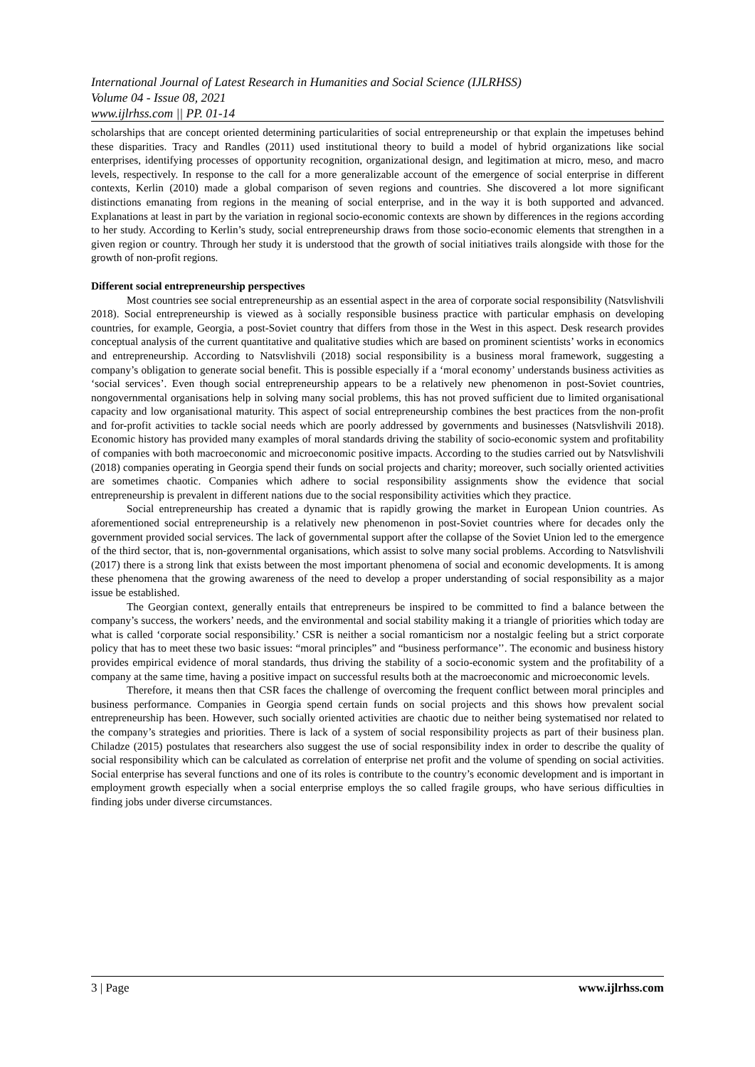International Journal of Latest Research in Humanities and Social Science (IJLRHSS)
Volume 04 - Issue 08, 2021
www.ijlrhss.com || PP. 01-14
scholarships that are concept oriented determining particularities of social entrepreneurship or that explain the impetuses behind these disparities. Tracy and Randles (2011) used institutional theory to build a model of hybrid organizations like social enterprises, identifying processes of opportunity recognition, organizational design, and legitimation at micro, meso, and macro levels, respectively. In response to the call for a more generalizable account of the emergence of social enterprise in different contexts, Kerlin (2010) made a global comparison of seven regions and countries. She discovered a lot more significant distinctions emanating from regions in the meaning of social enterprise, and in the way it is both supported and advanced. Explanations at least in part by the variation in regional socio-economic contexts are shown by differences in the regions according to her study. According to Kerlin’s study, social entrepreneurship draws from those socio-economic elements that strengthen in a given region or country. Through her study it is understood that the growth of social initiatives trails alongside with those for the growth of non-profit regions.
Different social entrepreneurship perspectives
Most countries see social entrepreneurship as an essential aspect in the area of corporate social responsibility (Natsvlishvili 2018). Social entrepreneurship is viewed as à socially responsible business practice with particular emphasis on developing countries, for example, Georgia, a post-Soviet country that differs from those in the West in this aspect. Desk research provides conceptual analysis of the current quantitative and qualitative studies which are based on prominent scientists’ works in economics and entrepreneurship. According to Natsvlishvili (2018) social responsibility is a business moral framework, suggesting a company’s obligation to generate social benefit. This is possible especially if a ‘moral economy’ understands business activities as ‘social services’. Even though social entrepreneurship appears to be a relatively new phenomenon in post-Soviet countries, nongovernmental organisations help in solving many social problems, this has not proved sufficient due to limited organisational capacity and low organisational maturity. This aspect of social entrepreneurship combines the best practices from the non-profit and for-profit activities to tackle social needs which are poorly addressed by governments and businesses (Natsvlishvili 2018). Economic history has provided many examples of moral standards driving the stability of socio-economic system and profitability of companies with both macroeconomic and microeconomic positive impacts. According to the studies carried out by Natsvlishvili (2018) companies operating in Georgia spend their funds on social projects and charity; moreover, such socially oriented activities are sometimes chaotic. Companies which adhere to social responsibility assignments show the evidence that social entrepreneurship is prevalent in different nations due to the social responsibility activities which they practice.
Social entrepreneurship has created a dynamic that is rapidly growing the market in European Union countries. As aforementioned social entrepreneurship is a relatively new phenomenon in post-Soviet countries where for decades only the government provided social services. The lack of governmental support after the collapse of the Soviet Union led to the emergence of the third sector, that is, non-governmental organisations, which assist to solve many social problems. According to Natsvlishvili (2017) there is a strong link that exists between the most important phenomena of social and economic developments. It is among these phenomena that the growing awareness of the need to develop a proper understanding of social responsibility as a major issue be established.
The Georgian context, generally entails that entrepreneurs be inspired to be committed to find a balance between the company’s success, the workers’ needs, and the environmental and social stability making it a triangle of priorities which today are what is called ‘corporate social responsibility.’ CSR is neither a social romanticism nor a nostalgic feeling but a strict corporate policy that has to meet these two basic issues: “moral principles” and “business performance’’. The economic and business history provides empirical evidence of moral standards, thus driving the stability of a socio-economic system and the profitability of a company at the same time, having a positive impact on successful results both at the macroeconomic and microeconomic levels.
Therefore, it means then that CSR faces the challenge of overcoming the frequent conflict between moral principles and business performance. Companies in Georgia spend certain funds on social projects and this shows how prevalent social entrepreneurship has been. However, such socially oriented activities are chaotic due to neither being systematised nor related to the company’s strategies and priorities. There is lack of a system of social responsibility projects as part of their business plan. Chiladze (2015) postulates that researchers also suggest the use of social responsibility index in order to describe the quality of social responsibility which can be calculated as correlation of enterprise net profit and the volume of spending on social activities. Social enterprise has several functions and one of its roles is contribute to the country’s economic development and is important in employment growth especially when a social enterprise employs the so called fragile groups, who have serious difficulties in finding jobs under diverse circumstances.
3 | Page www.ijlrhss.com